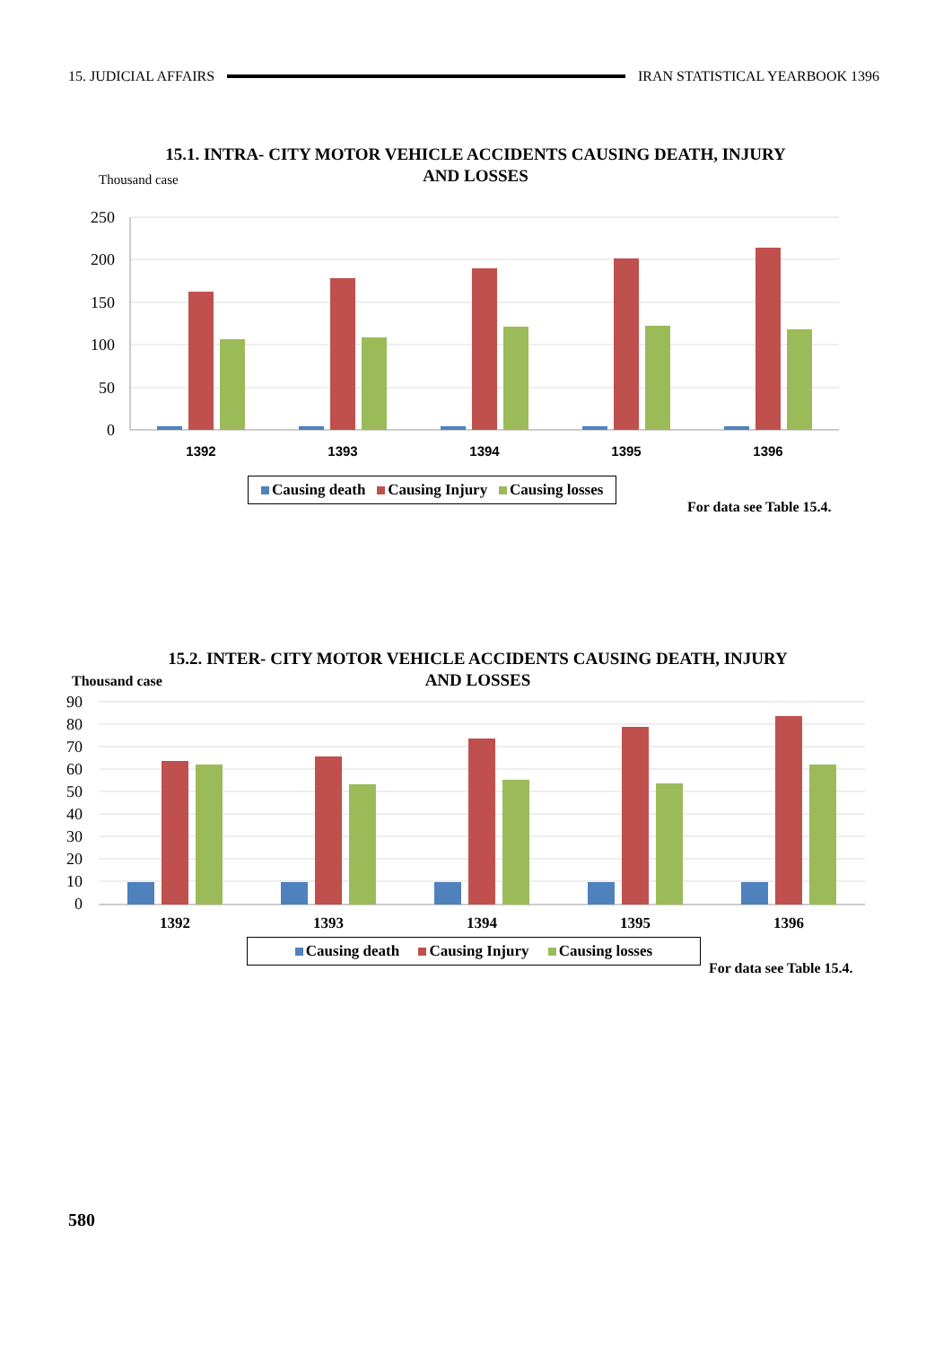15. JUDICIAL AFFAIRS IRAN STATISTICAL YEARBOOK 1396
15.1. INTRA- CITY MOTOR VEHICLE ACCIDENTS CAUSING DEATH, INJURY
AND LOSSES
Thousand case
250
200
150
100
50
0
1392
1393
1394
1395
1396
Causing death Causing Injury Causing losses
For data see Table 15.4.
15.2. INTER- CITY MOTOR VEHICLE ACCIDENTS CAUSING DEATH, INJURY
AND LOSSES
Thousand case
90
80
70
60
50
40
30
20
10
0
1392
1393
1394
1395
1396
Causing death Causing Injury Causing losses
For data see Table 15.4.
580